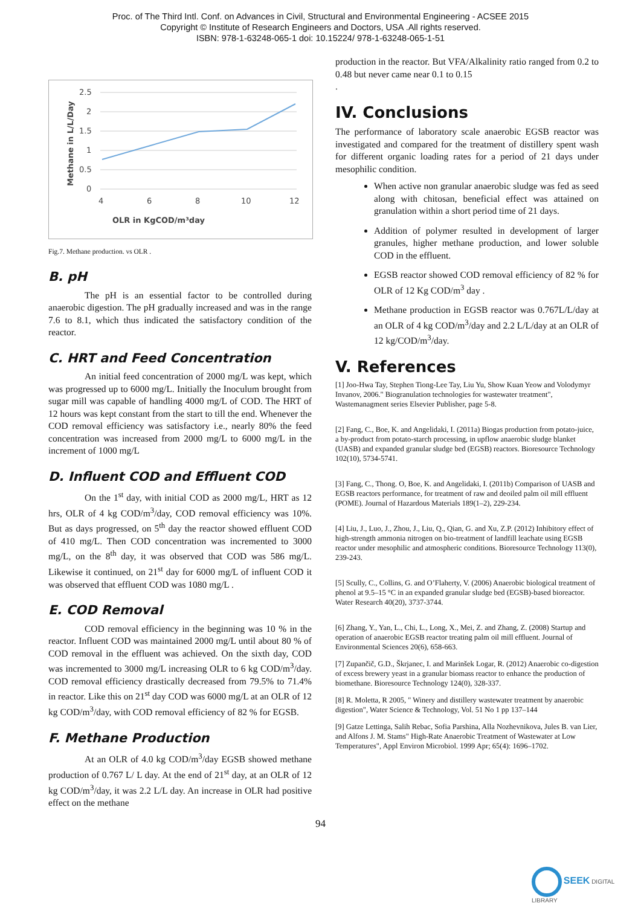Proc. of The Third Intl. Conf. on Advances in Civil, Structural and Environmental Engineering - ACSEE 2015
Copyright © Institute of Research Engineers and Doctors, USA .All rights reserved.
ISBN: 978-1-63248-065-1 doi: 10.15224/ 978-1-63248-065-1-51
OLR in KgCOD/m³day
Methane in L/L/Day
2.5
2
1.5
1
0.5
0
4
6
8
10
12
Fig.7. Methane production. vs OLR .
B. pH
The pH is an essential factor to be controlled during anaerobic digestion. The pH gradually increased and was in the range 7.6 to 8.1, which thus indicated the satisfactory condition of the reactor.
C. HRT and Feed Concentration
An initial feed concentration of 2000 mg/L was kept, which was progressed up to 6000 mg/L. Initially the Inoculum brought from sugar mill was capable of handling 4000 mg/L of COD. The HRT of 12 hours was kept constant from the start to till the end. Whenever the COD removal efficiency was satisfactory i.e., nearly 80% the feed concentration was increased from 2000 mg/L to 6000 mg/L in the increment of 1000 mg/L
D. Influent COD and Effluent COD
On the 1<sup>st</sup> day, with initial COD as 2000 mg/L, HRT as 12 hrs, OLR of 4 kg COD/m<sup>3</sup>/day, COD removal efficiency was 10%. But as days progressed, on 5<sup>th</sup> day the reactor showed effluent COD of 410 mg/L. Then COD concentration was incremented to 3000 mg/L, on the 8<sup>th</sup> day, it was observed that COD was 586 mg/L. Likewise it continued, on 21<sup>st</sup> day for 6000 mg/L of influent COD it was observed that effluent COD was 1080 mg/L .
E. COD Removal
COD removal efficiency in the beginning was 10 % in the reactor. Influent COD was maintained 2000 mg/L until about 80 % of COD removal in the effluent was achieved. On the sixth day, COD was incremented to 3000 mg/L increasing OLR to 6 kg COD/m<sup>3</sup>/day. COD removal efficiency drastically decreased from 79.5% to 71.4% in reactor. Like this on 21<sup>st</sup> day COD was 6000 mg/L at an OLR of 12 kg COD/m<sup>3</sup>/day, with COD removal efficiency of 82 % for EGSB.
F. Methane Production
At an OLR of 4.0 kg COD/m<sup>3</sup>/day EGSB showed methane production of 0.767 L/ L day. At the end of 21<sup>st</sup> day, at an OLR of 12 kg COD/m<sup>3</sup>/day, it was 2.2 L/L day. An increase in OLR had positive effect on the methane
production in the reactor. But VFA/Alkalinity ratio ranged from 0.2 to 0.48 but never came near 0.1 to 0.15
.
IV. Conclusions
The performance of laboratory scale anaerobic EGSB reactor was investigated and compared for the treatment of distillery spent wash for different organic loading rates for a period of 21 days under mesophilic condition.
When active non granular anaerobic sludge was fed as seed along with chitosan, beneficial effect was attained on granulation within a short period time of 21 days.
Addition of polymer resulted in development of larger granules, higher methane production, and lower soluble COD in the effluent.
EGSB reactor showed COD removal efficiency of 82 % for OLR of 12 Kg COD/m<sup>3</sup> day .
Methane production in EGSB reactor was 0.767L/L/day at an OLR of 4 kg COD/m<sup>3</sup>/day and 2.2 L/L/day at an OLR of 12 kg/COD/m<sup>3</sup>/day.
V. References
[1] Joo-Hwa Tay, Stephen Tiong-Lee Tay, Liu Yu, Show Kuan Yeow and Volodymyr Invanov, 2006." Biogranulation technologies for wastewater treatment", Wastemanagment series Elsevier Publisher, page 5-8.
[2] Fang, C., Boe, K. and Angelidaki, I. (2011a) Biogas production from potato-juice, a by-product from potato-starch processing, in upflow anaerobic sludge blanket (UASB) and expanded granular sludge bed (EGSB) reactors. Bioresource Technology 102(10), 5734-5741.
[3] Fang, C., Thong. O, Boe, K. and Angelidaki, I. (2011b) Comparison of UASB and EGSB reactors performance, for treatment of raw and deoiled palm oil mill effluent (POME). Journal of Hazardous Materials 189(1–2), 229-234.
[4] Liu, J., Luo, J., Zhou, J., Liu, Q., Qian, G. and Xu, Z.P. (2012) Inhibitory effect of high-strength ammonia nitrogen on bio-treatment of landfill leachate using EGSB reactor under mesophilic and atmospheric conditions. Bioresource Technology 113(0), 239-243.
[5] Scully, C., Collins, G. and O’Flaherty, V. (2006) Anaerobic biological treatment of phenol at 9.5–15 °C in an expanded granular sludge bed (EGSB)-based bioreactor. Water Research 40(20), 3737-3744.
[6] Zhang, Y., Yan, L., Chi, L., Long, X., Mei, Z. and Zhang, Z. (2008) Startup and operation of anaerobic EGSB reactor treating palm oil mill effluent. Journal of Environmental Sciences 20(6), 658-663.
[7] Zupančič, G.D., Škrjanec, I. and Marinšek Logar, R. (2012) Anaerobic co-digestion of excess brewery yeast in a granular biomass reactor to enhance the production of biomethane. Bioresource Technology 124(0), 328-337.
[8] R. Moletta, R 2005, " Winery and distillery wastewater treatment by anaerobic digestion", Water Science & Technology, Vol. 51 No 1 pp 137–144
[9] Gatze Lettinga, Salih Rebac, Sofia Parshina, Alla Nozhevnikova, Jules B. van Lier, and Alfons J. M. Stams" High-Rate Anaerobic Treatment of Wastewater at Low Temperatures", Appl Environ Microbiol. 1999 Apr; 65(4): 1696–1702.
94
SEEK DIGITAL LIBRARY